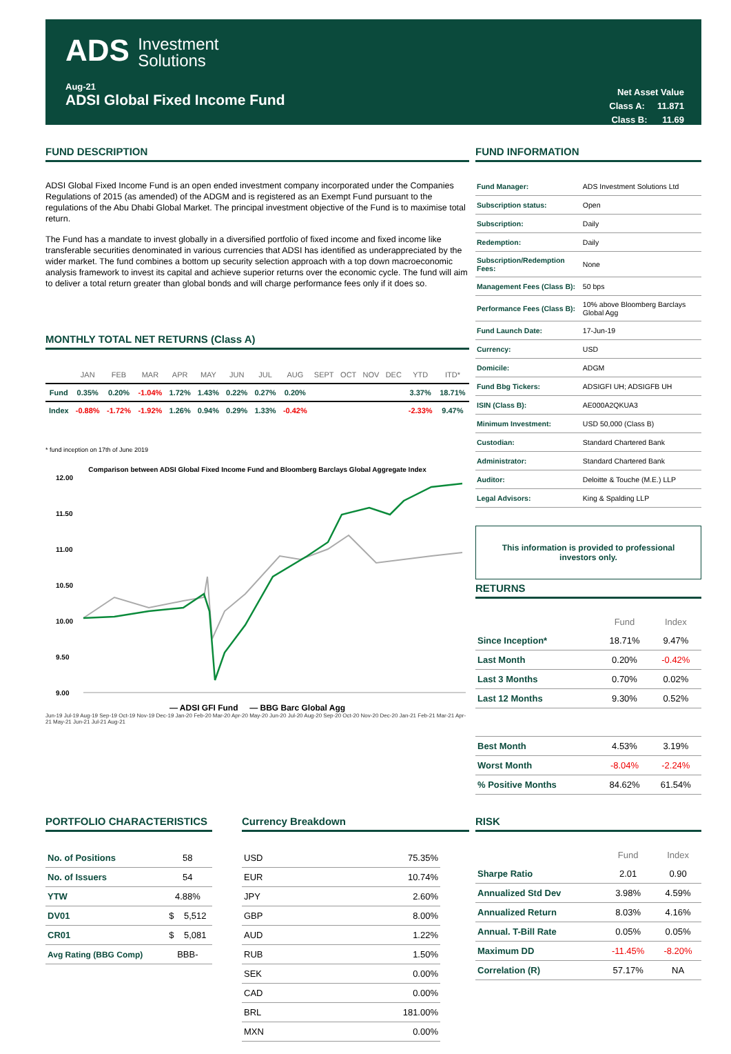ADS Investment
Solutions
Aug-21
ADSI Global Fixed Income Fund
Net Asset Value
Class A: 11.871
Class B: 11.69
FUND DESCRIPTION
ADSI Global Fixed Income Fund is an open ended investment company incorporated under the Companies Regulations of 2015 (as amended) of the ADGM and is registered as an Exempt Fund pursuant to the regulations of the Abu Dhabi Global Market. The principal investment objective of the Fund is to maximise total return.
The Fund has a mandate to invest globally in a diversified portfolio of fixed income and fixed income like transferable securities denominated in various currencies that ADSI has identified as underappreciated by the wider market. The fund combines a bottom up security selection approach with a top down macroeconomic analysis framework to invest its capital and achieve superior returns over the economic cycle. The fund will aim to deliver a total return greater than global bonds and will charge performance fees only if it does so.
MONTHLY TOTAL NET RETURNS (Class A)
| | JAN | FEB | MAR | APR | MAY | JUN | JUL | AUG | SEPT | OCT | NOV | DEC | YTD | ITD* |
| --- | --- | --- | --- | --- | --- | --- | --- | --- | --- | --- | --- | --- | --- | --- |
| Fund | 0.35% | 0.20% | -1.04% | 1.72% | 1.43% | 0.22% | 0.27% | 0.20% | | | | | 3.37% | 18.71% |
| Index | -0.88% | -1.72% | -1.92% | 1.26% | 0.94% | 0.29% | 1.33% | -0.42% | | | | | -2.33% | 9.47% |
* fund inception on 17th of June 2019
Comparison between ADSI Global Fixed Income Fund and Bloomberg Barclays Global Aggregate Index
12.00
11.50
11.00
10.50
10.00
9.50
9.00
— ADSI GFI Fund — BBG Barc Global Agg
Jun-19 Jul-19 Aug-19 Sep-19 Oct-19 Nov-19 Dec-19 Jan-20 Feb-20 Mar-20 Apr-20 May-20 Jun-20 Jul-20 Aug-20 Sep-20 Oct-20 Nov-20 Dec-20 Jan-21 Feb-21 Mar-21 Apr-21 May-21 Jun-21 Jul-21 Aug-21
FUND INFORMATION
| Fund Manager: | ADS Investment Solutions Ltd |
| Subscription status: | Open |
| Subscription: | Daily |
| Redemption: | Daily |
| Subscription/Redemption Fees: | None |
| Management Fees (Class B): | 50 bps |
| Performance Fees (Class B): | 10% above Bloomberg Barclays Global Agg |
| Fund Launch Date: | 17-Jun-19 |
| Currency: | USD |
| Domicile: | ADGM |
| Fund Bbg Tickers: | ADSIGFI UH; ADSIGFB UH |
| ISIN (Class B): | AE000A2QKUA3 |
| Minimum Investment: | USD 50,000 (Class B) |
| Custodian: | Standard Chartered Bank |
| Administrator: | Standard Chartered Bank |
| Auditor: | Deloitte & Touche (M.E.) LLP |
| Legal Advisors: | King & Spalding LLP |
This information is provided to professional investors only.
RETURNS
| | Fund | Index |
| --- | --- | --- |
| Since Inception* | 18.71% | 9.47% |
| Last Month | 0.20% | -0.42% |
| Last 3 Months | 0.70% | 0.02% |
| Last 12 Months | 9.30% | 0.52% |
| Best Month | 4.53% | 3.19% |
| Worst Month | -8.04% | -2.24% |
| % Positive Months | 84.62% | 61.54% |
PORTFOLIO CHARACTERISTICS
| No. of Positions | 58 |
| No. of Issuers | 54 |
| YTW | 4.88% |
| DV01 | $ 5,512 |
| CR01 | $ 5,081 |
| Avg Rating (BBG Comp) | BBB- |
Currency Breakdown
| USD | 75.35% |
| EUR | 10.74% |
| JPY | 2.60% |
| GBP | 8.00% |
| AUD | 1.22% |
| RUB | 1.50% |
| SEK | 0.00% |
| CAD | 0.00% |
| BRL | 181.00% |
| MXN | 0.00% |
RISK
| | Fund | Index |
| --- | --- | --- |
| Sharpe Ratio | 2.01 | 0.90 |
| Annualized Std Dev | 3.98% | 4.59% |
| Annualized Return | 8.03% | 4.16% |
| Annual. T-Bill Rate | 0.05% | 0.05% |
| Maximum DD | -11.45% | -8.20% |
| Correlation (R) | 57.17% | NA |